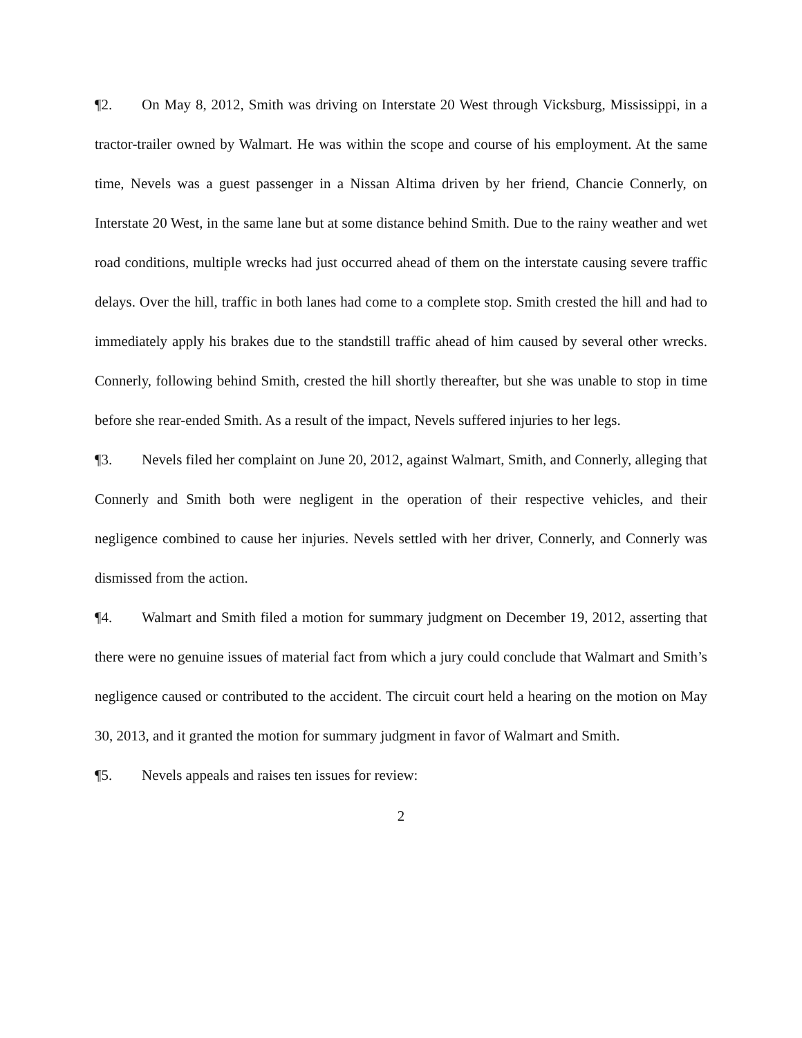¶2. On May 8, 2012, Smith was driving on Interstate 20 West through Vicksburg, Mississippi, in a tractor-trailer owned by Walmart. He was within the scope and course of his employment. At the same time, Nevels was a guest passenger in a Nissan Altima driven by her friend, Chancie Connerly, on Interstate 20 West, in the same lane but at some distance behind Smith. Due to the rainy weather and wet road conditions, multiple wrecks had just occurred ahead of them on the interstate causing severe traffic delays. Over the hill, traffic in both lanes had come to a complete stop. Smith crested the hill and had to immediately apply his brakes due to the standstill traffic ahead of him caused by several other wrecks. Connerly, following behind Smith, crested the hill shortly thereafter, but she was unable to stop in time before she rear-ended Smith. As a result of the impact, Nevels suffered injuries to her legs.
¶3. Nevels filed her complaint on June 20, 2012, against Walmart, Smith, and Connerly, alleging that Connerly and Smith both were negligent in the operation of their respective vehicles, and their negligence combined to cause her injuries. Nevels settled with her driver, Connerly, and Connerly was dismissed from the action.
¶4. Walmart and Smith filed a motion for summary judgment on December 19, 2012, asserting that there were no genuine issues of material fact from which a jury could conclude that Walmart and Smith’s negligence caused or contributed to the accident. The circuit court held a hearing on the motion on May 30, 2013, and it granted the motion for summary judgment in favor of Walmart and Smith.
¶5. Nevels appeals and raises ten issues for review:
2